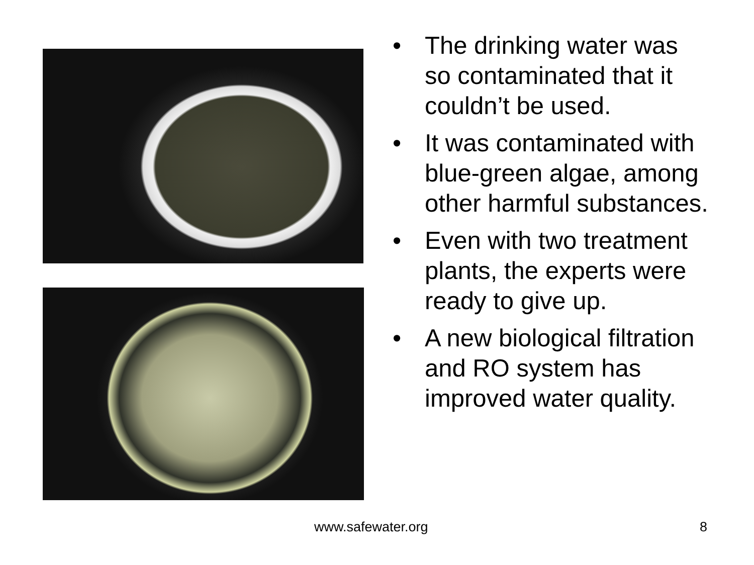• The drinking water was so contaminated that it couldn’t be used.
• It was contaminated with blue-green algae, among other harmful substances.
• Even with two treatment plants, the experts were ready to give up.
• A new biological filtration and RO system has improved water quality.
www.safewater.org 8